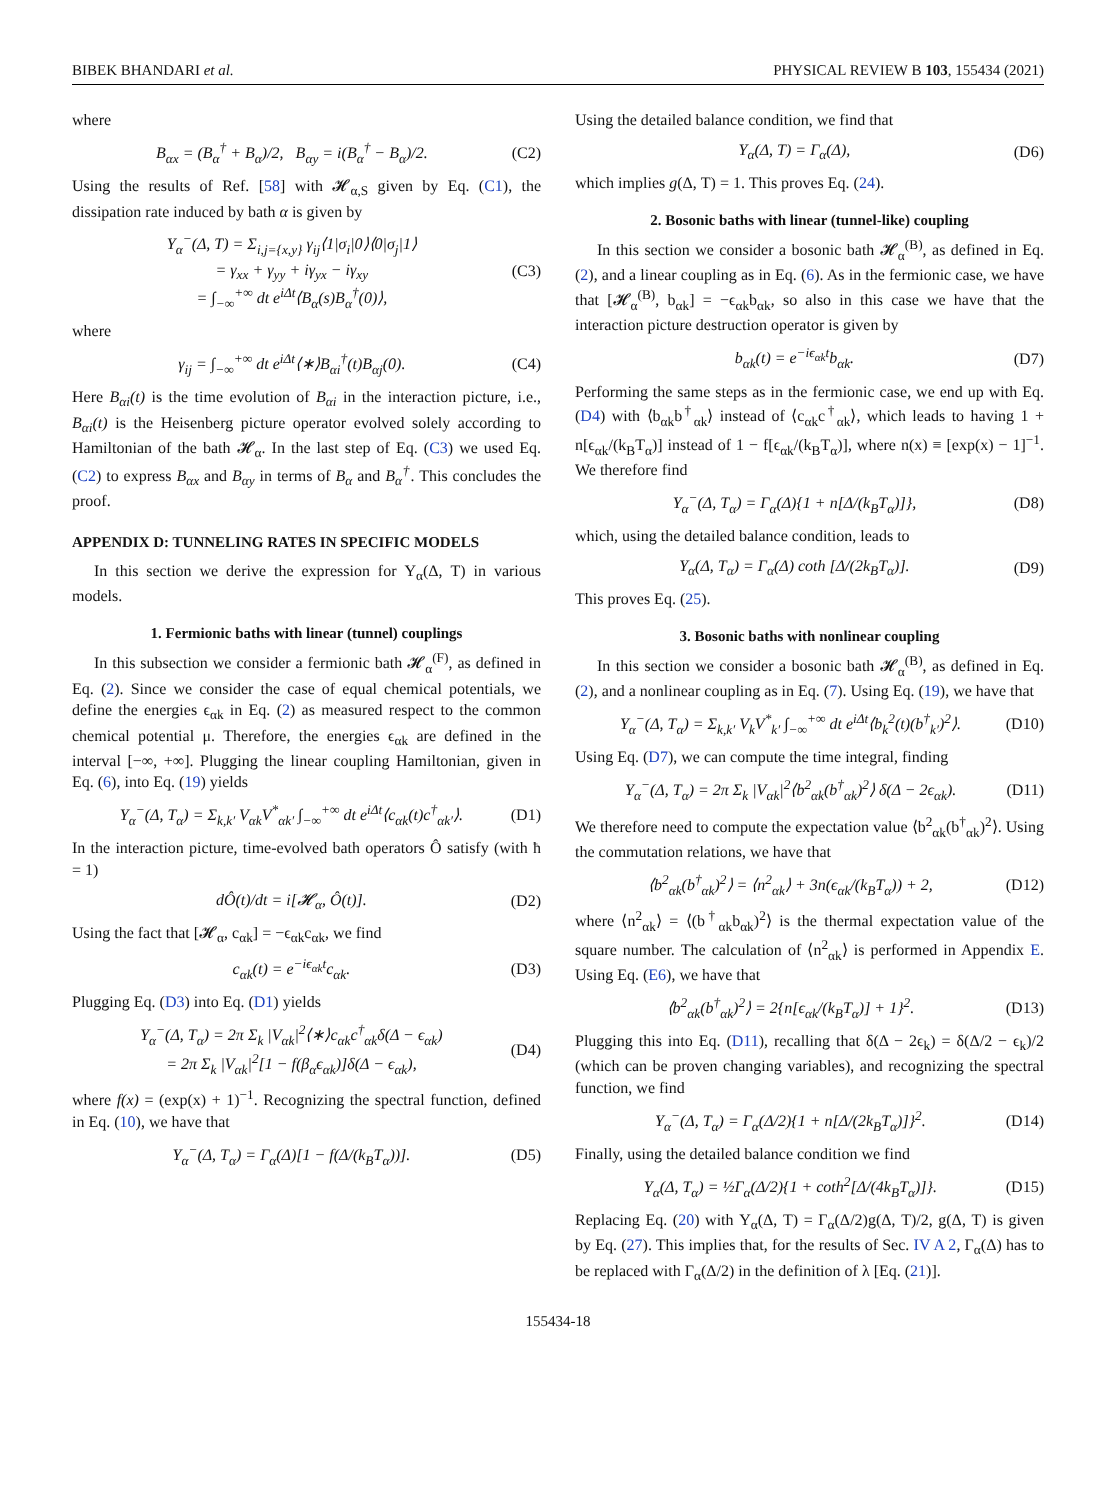BIBEK BHANDARI et al. PHYSICAL REVIEW B 103, 155434 (2021)
where
B<sub>αx</sub> = (B<sub>α</sub><sup>†</sup> + B<sub>α</sub>)/2, B<sub>αy</sub> = i(B<sub>α</sub><sup>†</sup> − B<sub>α</sub>)/2. (C2)
Using the results of Ref. [58] with 𝓗<sub>α,S</sub> given by Eq. (C1), the dissipation rate induced by bath α is given by
Υ<sub>α</sub><sup>−</sup>(Δ, T) = Σ<sub>i,j={x,y}</sub> γ<sub>ij</sub>⟨1|σ<sub>i</sub>|0⟩⟨0|σ<sub>j</sub>|1⟩
= γ<sub>xx</sub> + γ<sub>yy</sub> + iγ<sub>yx</sub> − iγ<sub>xy</sub>
= ∫<sub>−∞</sub><sup>+∞</sup> dt e<sup>iΔt</sup>⟨B<sub>α</sub>(s)B<sub>α</sub><sup>†</sup>(0)⟩, (C3)
where
γ<sub>ij</sub> = ∫<sub>−∞</sub><sup>+∞</sup> dt e<sup>iΔt</sup>⟨∗⟩B<sub>αi</sub><sup>†</sup>(t)B<sub>αj</sub>(0). (C4)
Here B<sub>αi</sub>(t) is the time evolution of B<sub>αi</sub> in the interaction picture, i.e., B<sub>αi</sub>(t) is the Heisenberg picture operator evolved solely according to Hamiltonian of the bath 𝓗<sub>α</sub>. In the last step of Eq. (C3) we used Eq. (C2) to express B<sub>αx</sub> and B<sub>αy</sub> in terms of B<sub>α</sub> and B<sub>α</sub><sup>†</sup>. This concludes the proof.
APPENDIX D: TUNNELING RATES IN SPECIFIC MODELS
In this section we derive the expression for Υ<sub>α</sub>(Δ, T) in various models.
1. Fermionic baths with linear (tunnel) couplings
In this subsection we consider a fermionic bath 𝓗<sub>α</sub><sup>(F)</sup>, as defined in Eq. (2). Since we consider the case of equal chemical potentials, we define the energies ϵ<sub>αk</sub> in Eq. (2) as measured respect to the common chemical potential μ. Therefore, the energies ϵ<sub>αk</sub> are defined in the interval [−∞, +∞]. Plugging the linear coupling Hamiltonian, given in Eq. (6), into Eq. (19) yields
Υ<sub>α</sub><sup>−</sup>(Δ, T<sub>α</sub>) = Σ<sub>k,k′</sub> V<sub>αk</sub>V<sup>*</sup><sub>αk′</sub> ∫<sub>−∞</sub><sup>+∞</sup> dt e<sup>iΔt</sup>⟨c<sub>αk</sub>(t)c<sup>†</sup><sub>αk′</sub>⟩. (D1)
In the interaction picture, time-evolved bath operators Ô satisfy (with ħ = 1)
dÔ(t)/dt = i[𝓗<sub>α</sub>, Ô(t)]. (D2)
Using the fact that [𝓗<sub>α</sub>, c<sub>αk</sub>] = −ϵ<sub>αk</sub>c<sub>αk</sub>, we find
c<sub>αk</sub>(t) = e<sup>−iϵ<sub>αk</sub>t</sup>c<sub>αk</sub>. (D3)
Plugging Eq. (D3) into Eq. (D1) yields
Υ<sub>α</sub><sup>−</sup>(Δ, T<sub>α</sub>) = 2π Σ<sub>k</sub> |V<sub>αk</sub>|<sup>2</sup>⟨∗⟩c<sub>αk</sub>c<sup>†</sup><sub>αk</sub>δ(Δ − ϵ<sub>αk</sub>)
= 2π Σ<sub>k</sub> |V<sub>αk</sub>|<sup>2</sup>[1 − f(β<sub>α</sub>ϵ<sub>αk</sub>)]δ(Δ − ϵ<sub>αk</sub>), (D4)
where f(x) = (exp(x) + 1)<sup>−1</sup>. Recognizing the spectral function, defined in Eq. (10), we have that
Υ<sub>α</sub><sup>−</sup>(Δ, T<sub>α</sub>) = Γ<sub>α</sub>(Δ)[1 − f(Δ/(k<sub>B</sub>T<sub>α</sub>))]. (D5)
Using the detailed balance condition, we find that
Υ<sub>α</sub>(Δ, T) = Γ<sub>α</sub>(Δ), (D6)
which implies g(Δ, T) = 1. This proves Eq. (24).
2. Bosonic baths with linear (tunnel-like) coupling
In this section we consider a bosonic bath 𝓗<sub>α</sub><sup>(B)</sup>, as defined in Eq. (2), and a linear coupling as in Eq. (6). As in the fermionic case, we have that [𝓗<sub>α</sub><sup>(B)</sup>, b<sub>αk</sub>] = −ϵ<sub>αk</sub>b<sub>αk</sub>, so also in this case we have that the interaction picture destruction operator is given by
b<sub>αk</sub>(t) = e<sup>−iϵ<sub>αk</sub>t</sup>b<sub>αk</sub>. (D7)
Performing the same steps as in the fermionic case, we end up with Eq. (D4) with ⟨b<sub>αk</sub>b<sup>†</sup><sub>αk</sub>⟩ instead of ⟨c<sub>αk</sub>c<sup>†</sup><sub>αk</sub>⟩, which leads to having 1 + n[ϵ<sub>αk</sub>/(k<sub>B</sub>T<sub>α</sub>)] instead of 1 − f[ϵ<sub>αk</sub>/(k<sub>B</sub>T<sub>α</sub>)], where n(x) ≡ [exp(x) − 1]<sup>−1</sup>. We therefore find
Υ<sub>α</sub><sup>−</sup>(Δ, T<sub>α</sub>) = Γ<sub>α</sub>(Δ){1 + n[Δ/(k<sub>B</sub>T<sub>α</sub>)]}, (D8)
which, using the detailed balance condition, leads to
Υ<sub>α</sub>(Δ, T<sub>α</sub>) = Γ<sub>α</sub>(Δ) coth [Δ/(2k<sub>B</sub>T<sub>α</sub>)]. (D9)
This proves Eq. (25).
3. Bosonic baths with nonlinear coupling
In this section we consider a bosonic bath 𝓗<sub>α</sub><sup>(B)</sup>, as defined in Eq. (2), and a nonlinear coupling as in Eq. (7). Using Eq. (19), we have that
Υ<sub>α</sub><sup>−</sup>(Δ, T<sub>α</sub>) = Σ<sub>k,k′</sub> V<sub>k</sub>V<sup>*</sup><sub>k′</sub> ∫<sub>−∞</sub><sup>+∞</sup> dt e<sup>iΔt</sup>⟨b<sub>k</sub><sup>2</sup>(t)(b<sup>†</sup><sub>k′</sub>)<sup>2</sup>⟩. (D10)
Using Eq. (D7), we can compute the time integral, finding
Υ<sub>α</sub><sup>−</sup>(Δ, T<sub>α</sub>) = 2π Σ<sub>k</sub> |V<sub>αk</sub>|<sup>2</sup>⟨b<sup>2</sup><sub>αk</sub>(b<sup>†</sup><sub>αk</sub>)<sup>2</sup>⟩ δ(Δ − 2ϵ<sub>αk</sub>). (D11)
We therefore need to compute the expectation value ⟨b<sup>2</sup><sub>αk</sub>(b<sup>†</sup><sub>αk</sub>)<sup>2</sup>⟩. Using the commutation relations, we have that
⟨b<sup>2</sup><sub>αk</sub>(b<sup>†</sup><sub>αk</sub>)<sup>2</sup>⟩ = ⟨n<sup>2</sup><sub>αk</sub>⟩ + 3n(ϵ<sub>αk</sub>/(k<sub>B</sub>T<sub>α</sub>)) + 2, (D12)
where ⟨n<sup>2</sup><sub>αk</sub>⟩ = ⟨(b<sup>†</sup><sub>αk</sub>b<sub>αk</sub>)<sup>2</sup>⟩ is the thermal expectation value of the square number. The calculation of ⟨n<sup>2</sup><sub>αk</sub>⟩ is performed in Appendix E. Using Eq. (E6), we have that
⟨b<sup>2</sup><sub>αk</sub>(b<sup>†</sup><sub>αk</sub>)<sup>2</sup>⟩ = 2{n[ϵ<sub>αk</sub>/(k<sub>B</sub>T<sub>α</sub>)] + 1}<sup>2</sup>. (D13)
Plugging this into Eq. (D11), recalling that δ(Δ − 2ϵ<sub>k</sub>) = δ(Δ/2 − ϵ<sub>k</sub>)/2 (which can be proven changing variables), and recognizing the spectral function, we find
Υ<sub>α</sub><sup>−</sup>(Δ, T<sub>α</sub>) = Γ<sub>α</sub>(Δ/2){1 + n[Δ/(2k<sub>B</sub>T<sub>α</sub>)]}<sup>2</sup>. (D14)
Finally, using the detailed balance condition we find
Υ<sub>α</sub>(Δ, T<sub>α</sub>) = ½Γ<sub>α</sub>(Δ/2){1 + coth<sup>2</sup>[Δ/(4k<sub>B</sub>T<sub>α</sub>)]}. (D15)
Replacing Eq. (20) with Υ<sub>α</sub>(Δ, T) = Γ<sub>α</sub>(Δ/2)g(Δ, T)/2, g(Δ, T) is given by Eq. (27). This implies that, for the results of Sec. IV A 2, Γ<sub>α</sub>(Δ) has to be replaced with Γ<sub>α</sub>(Δ/2) in the definition of λ [Eq. (21)].
155434-18